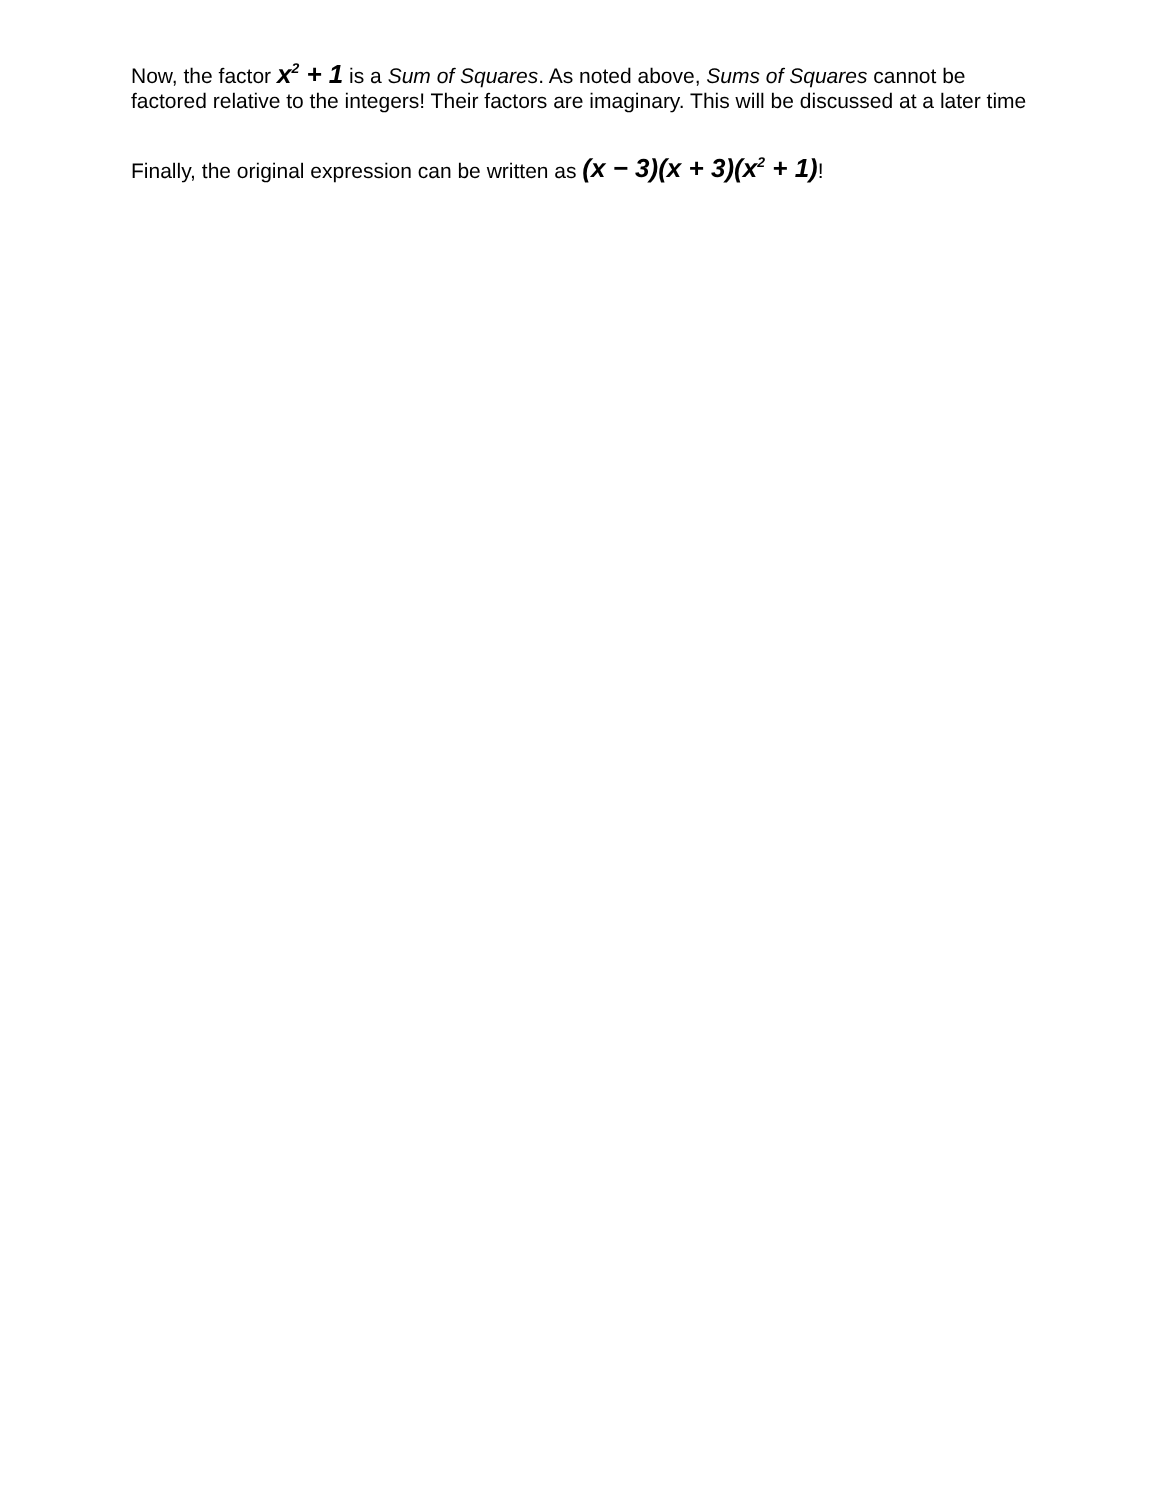Now, the factor x<sup>2</sup> + 1 is a Sum of Squares. As noted above, Sums of Squares cannot be factored relative to the integers! Their factors are imaginary. This will be discussed at a later time
Finally, the original expression can be written as (x − 3)(x + 3)(x<sup>2</sup> + 1)!